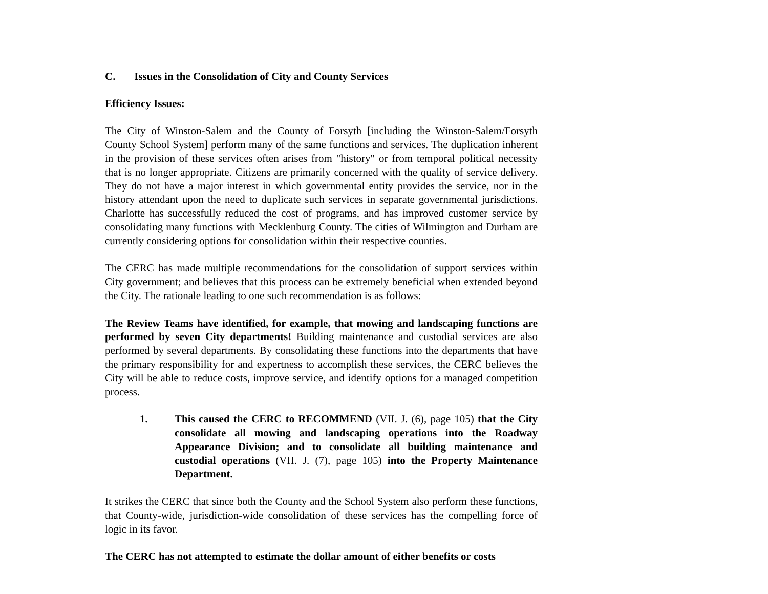C. Issues in the Consolidation of City and County Services
Efficiency Issues:
The City of Winston-Salem and the County of Forsyth [including the Winston-Salem/Forsyth County School System] perform many of the same functions and services. The duplication inherent in the provision of these services often arises from "history" or from temporal political necessity that is no longer appropriate. Citizens are primarily concerned with the quality of service delivery. They do not have a major interest in which governmental entity provides the service, nor in the history attendant upon the need to duplicate such services in separate governmental jurisdictions. Charlotte has successfully reduced the cost of programs, and has improved customer service by consolidating many functions with Mecklenburg County. The cities of Wilmington and Durham are currently considering options for consolidation within their respective counties.
The CERC has made multiple recommendations for the consolidation of support services within City government; and believes that this process can be extremely beneficial when extended beyond the City. The rationale leading to one such recommendation is as follows:
The Review Teams have identified, for example, that mowing and landscaping functions are performed by seven City departments! Building maintenance and custodial services are also performed by several departments. By consolidating these functions into the departments that have the primary responsibility for and expertness to accomplish these services, the CERC believes the City will be able to reduce costs, improve service, and identify options for a managed competition process.
1. This caused the CERC to RECOMMEND (VII. J. (6), page 105) that the City consolidate all mowing and landscaping operations into the Roadway Appearance Division; and to consolidate all building maintenance and custodial operations (VII. J. (7), page 105) into the Property Maintenance Department.
It strikes the CERC that since both the County and the School System also perform these functions, that County-wide, jurisdiction-wide consolidation of these services has the compelling force of logic in its favor.
The CERC has not attempted to estimate the dollar amount of either benefits or costs